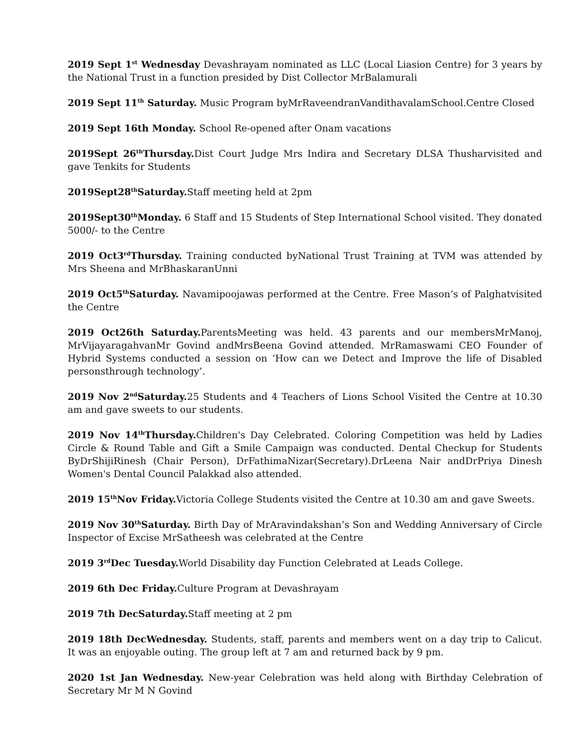2019 Sept 1<sup>st</sup> Wednesday Devashrayam nominated as LLC (Local Liasion Centre) for 3 years by the National Trust in a function presided by Dist Collector MrBalamurali
2019 Sept 11<sup>th</sup> Saturday. Music Program byMrRaveendranVandithavalamSchool.Centre Closed
2019 Sept 16th Monday. School Re-opened after Onam vacations
2019Sept 26<sup>th</sup>Thursday. Dist Court Judge Mrs Indira and Secretary DLSA Thusharvisited and gave Tenkits for Students
2019Sept28<sup>th</sup>Saturday. Staff meeting held at 2pm
2019Sept30<sup>th</sup>Monday. 6 Staff and 15 Students of Step International School visited. They donated 5000/- to the Centre
2019 Oct3<sup>rd</sup>Thursday. Training conducted byNational Trust Training at TVM was attended by Mrs Sheena and MrBhaskaranUnni
2019 Oct5<sup>th</sup>Saturday. Navamipoojawas performed at the Centre. Free Mason’s of Palghatvisited the Centre
2019 Oct26th Saturday. ParentsMeeting was held. 43 parents and our membersMrManoj, MrVijayaragahvanMr Govind andMrsBeena Govind attended. MrRamaswami CEO Founder of Hybrid Systems conducted a session on ‘How can we Detect and Improve the life of Disabled personsthrough technology’.
2019 Nov 2<sup>nd</sup>Saturday. 25 Students and 4 Teachers of Lions School Visited the Centre at 10.30 am and gave sweets to our students.
2019 Nov 14<sup>th</sup>Thursday. Children's Day Celebrated. Coloring Competition was held by Ladies Circle & Round Table and Gift a Smile Campaign was conducted. Dental Checkup for Students ByDrShijiRinesh (Chair Person), DrFathimaNizar(Secretary).DrLeena Nair andDrPriya Dinesh Women's Dental Council Palakkad also attended.
2019 15<sup>th</sup>Nov Friday. Victoria College Students visited the Centre at 10.30 am and gave Sweets.
2019 Nov 30<sup>th</sup>Saturday. Birth Day of MrAravindakshan’s Son and Wedding Anniversary of Circle Inspector of Excise MrSatheesh was celebrated at the Centre
2019 3<sup>rd</sup>Dec Tuesday. World Disability day Function Celebrated at Leads College.
2019 6th Dec Friday. Culture Program at Devashrayam
2019 7th DecSaturday. Staff meeting at 2 pm
2019 18th DecWednesday. Students, staff, parents and members went on a day trip to Calicut. It was an enjoyable outing. The group left at 7 am and returned back by 9 pm.
2020 1st Jan Wednesday. New-year Celebration was held along with Birthday Celebration of Secretary Mr M N Govind